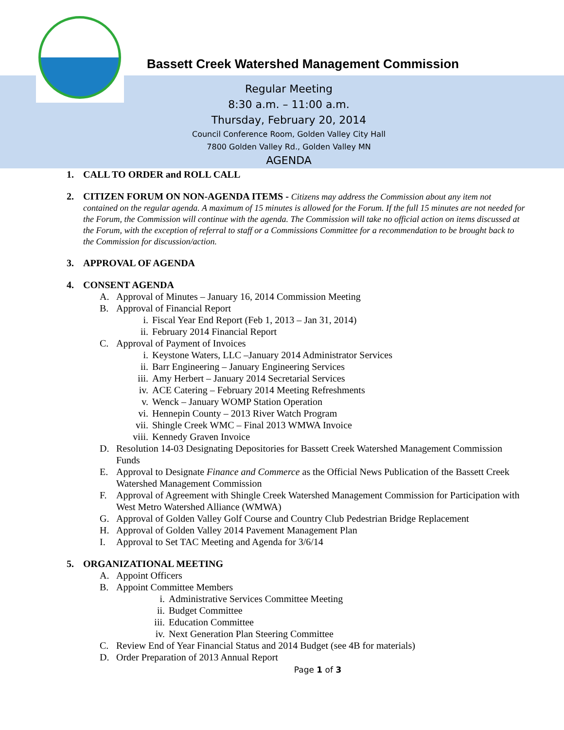Bassett Creek Watershed Management Commission
Regular Meeting
8:30 a.m. – 11:00 a.m.
Thursday, February 20, 2014
Council Conference Room, Golden Valley City Hall
7800 Golden Valley Rd., Golden Valley MN
AGENDA
1. CALL TO ORDER and ROLL CALL
2.
CITIZEN FORUM ON NON-AGENDA ITEMS - Citizens may address the Commission about any item not contained on the regular agenda. A maximum of 15 minutes is allowed for the Forum. If the full 15 minutes are not needed for the Forum, the Commission will continue with the agenda. The Commission will take no official action on items discussed at the Forum, with the exception of referral to staff or a Commissions Committee for a recommendation to be brought back to the Commission for discussion/action.
3. APPROVAL OF AGENDA
4. CONSENT AGENDA
A. Approval of Minutes – January 16, 2014 Commission Meeting
B. Approval of Financial Report
i. Fiscal Year End Report (Feb 1, 2013 – Jan 31, 2014)
ii. February 2014 Financial Report
C. Approval of Payment of Invoices
i. Keystone Waters, LLC –January 2014 Administrator Services
ii. Barr Engineering – January Engineering Services
iii. Amy Herbert – January 2014 Secretarial Services
iv. ACE Catering – February 2014 Meeting Refreshments
v. Wenck – January WOMP Station Operation
vi. Hennepin County – 2013 River Watch Program
vii. Shingle Creek WMC – Final 2013 WMWA Invoice
viii. Kennedy Graven Invoice
D. Resolution 14-03 Designating Depositories for Bassett Creek Watershed Management Commission Funds
E. Approval to Designate Finance and Commerce as the Official News Publication of the Bassett Creek Watershed Management Commission
F. Approval of Agreement with Shingle Creek Watershed Management Commission for Participation with West Metro Watershed Alliance (WMWA)
G. Approval of Golden Valley Golf Course and Country Club Pedestrian Bridge Replacement
H. Approval of Golden Valley 2014 Pavement Management Plan
I. Approval to Set TAC Meeting and Agenda for 3/6/14
5. ORGANIZATIONAL MEETING
A. Appoint Officers
B. Appoint Committee Members
i. Administrative Services Committee Meeting
ii. Budget Committee
iii. Education Committee
iv. Next Generation Plan Steering Committee
C. Review End of Year Financial Status and 2014 Budget (see 4B for materials)
D. Order Preparation of 2013 Annual Report
Page 1 of 3